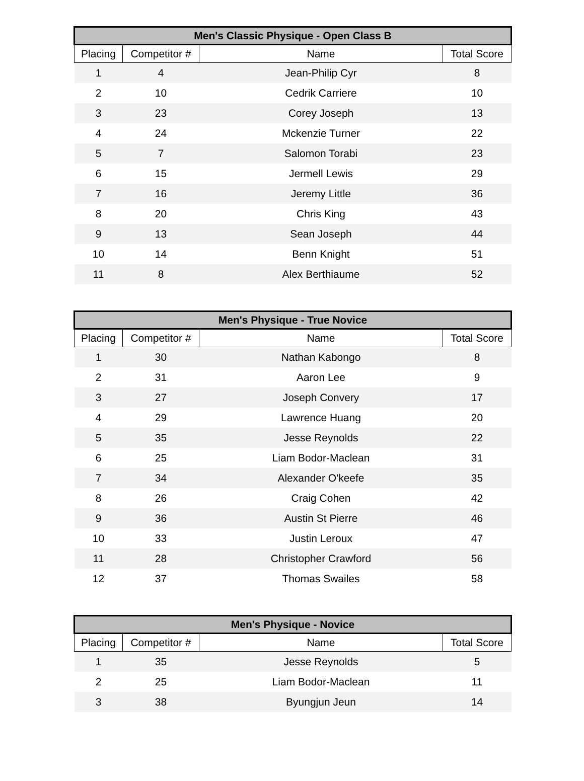| Men's Classic Physique - Open Class B | | | |
| --- | --- | --- | --- |
| Placing | Competitor # | Name | Total Score |
| 1 | 4 | Jean-Philip Cyr | 8 |
| 2 | 10 | Cedrik Carriere | 10 |
| 3 | 23 | Corey Joseph | 13 |
| 4 | 24 | Mckenzie Turner | 22 |
| 5 | 7 | Salomon Torabi | 23 |
| 6 | 15 | Jermell Lewis | 29 |
| 7 | 16 | Jeremy Little | 36 |
| 8 | 20 | Chris King | 43 |
| 9 | 13 | Sean Joseph | 44 |
| 10 | 14 | Benn Knight | 51 |
| 11 | 8 | Alex Berthiaume | 52 |
| Men's Physique - True Novice | | | |
| --- | --- | --- | --- |
| Placing | Competitor # | Name | Total Score |
| 1 | 30 | Nathan Kabongo | 8 |
| 2 | 31 | Aaron Lee | 9 |
| 3 | 27 | Joseph Convery | 17 |
| 4 | 29 | Lawrence Huang | 20 |
| 5 | 35 | Jesse Reynolds | 22 |
| 6 | 25 | Liam Bodor-Maclean | 31 |
| 7 | 34 | Alexander O'keefe | 35 |
| 8 | 26 | Craig Cohen | 42 |
| 9 | 36 | Austin St Pierre | 46 |
| 10 | 33 | Justin Leroux | 47 |
| 11 | 28 | Christopher Crawford | 56 |
| 12 | 37 | Thomas Swailes | 58 |
| Men's Physique - Novice | | | |
| --- | --- | --- | --- |
| Placing | Competitor # | Name | Total Score |
| 1 | 35 | Jesse Reynolds | 5 |
| 2 | 25 | Liam Bodor-Maclean | 11 |
| 3 | 38 | Byungjun Jeun | 14 |